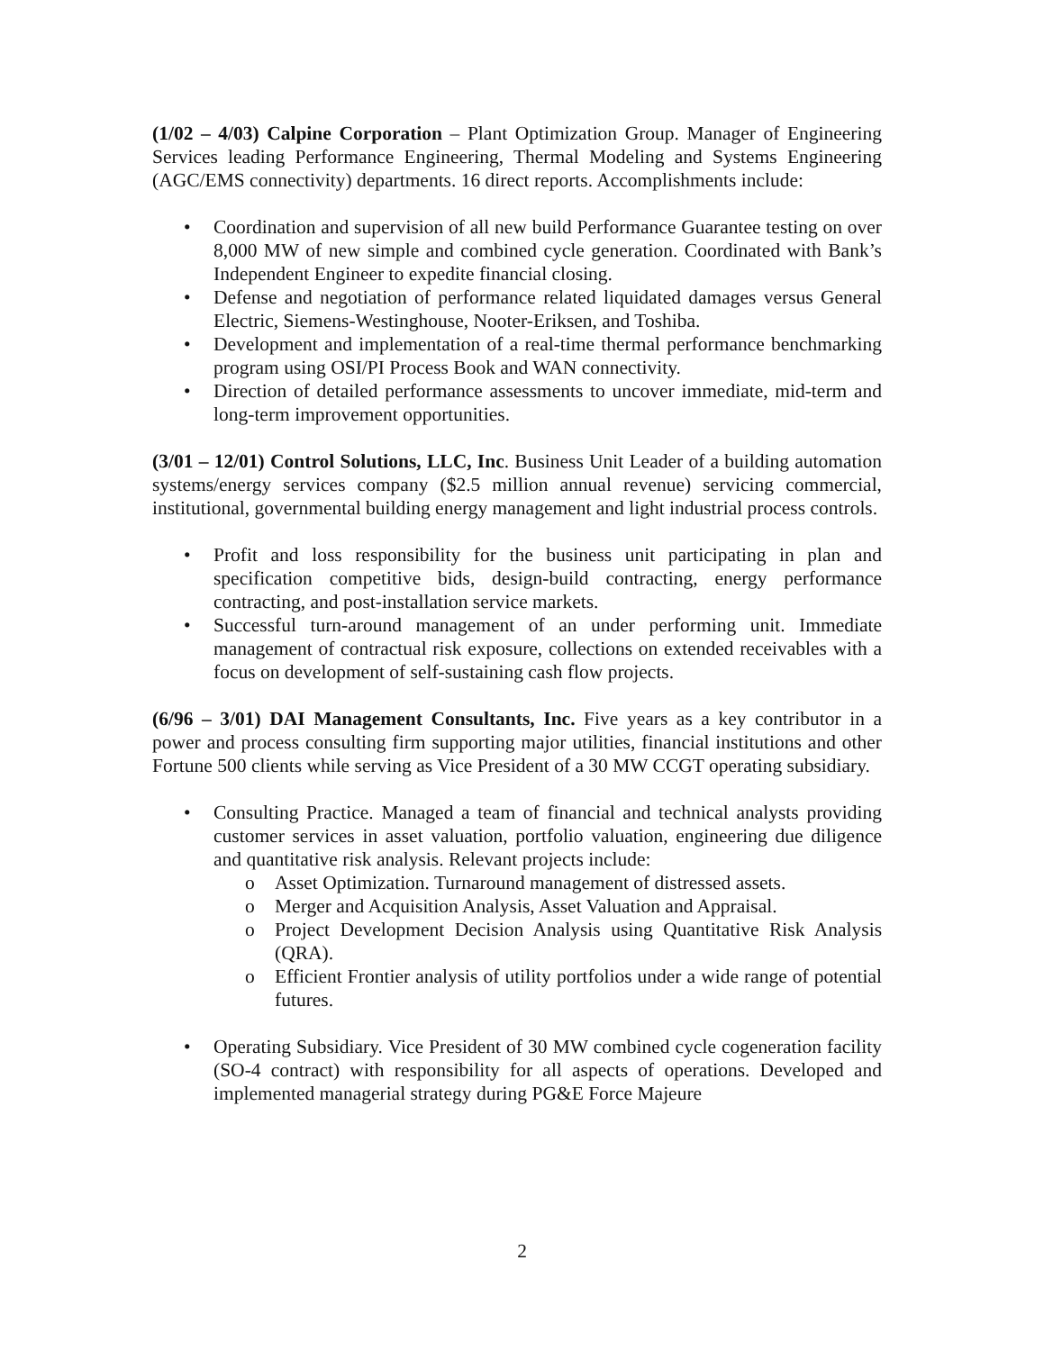(1/02 – 4/03) Calpine Corporation – Plant Optimization Group. Manager of Engineering Services leading Performance Engineering, Thermal Modeling and Systems Engineering (AGC/EMS connectivity) departments. 16 direct reports. Accomplishments include:
• Coordination and supervision of all new build Performance Guarantee testing on over 8,000 MW of new simple and combined cycle generation. Coordinated with Bank’s Independent Engineer to expedite financial closing.
• Defense and negotiation of performance related liquidated damages versus General Electric, Siemens-Westinghouse, Nooter-Eriksen, and Toshiba.
• Development and implementation of a real-time thermal performance benchmarking program using OSI/PI Process Book and WAN connectivity.
• Direction of detailed performance assessments to uncover immediate, mid-term and long-term improvement opportunities.
(3/01 – 12/01) Control Solutions, LLC, Inc. Business Unit Leader of a building automation systems/energy services company ($2.5 million annual revenue) servicing commercial, institutional, governmental building energy management and light industrial process controls.
• Profit and loss responsibility for the business unit participating in plan and specification competitive bids, design-build contracting, energy performance contracting, and post-installation service markets.
• Successful turn-around management of an under performing unit. Immediate management of contractual risk exposure, collections on extended receivables with a focus on development of self-sustaining cash flow projects.
(6/96 – 3/01) DAI Management Consultants, Inc. Five years as a key contributor in a power and process consulting firm supporting major utilities, financial institutions and other Fortune 500 clients while serving as Vice President of a 30 MW CCGT operating subsidiary.
• Consulting Practice. Managed a team of financial and technical analysts providing customer services in asset valuation, portfolio valuation, engineering due diligence and quantitative risk analysis. Relevant projects include:
o Asset Optimization. Turnaround management of distressed assets.
o Merger and Acquisition Analysis, Asset Valuation and Appraisal.
o Project Development Decision Analysis using Quantitative Risk Analysis (QRA).
o Efficient Frontier analysis of utility portfolios under a wide range of potential futures.
• Operating Subsidiary. Vice President of 30 MW combined cycle cogeneration facility (SO-4 contract) with responsibility for all aspects of operations. Developed and implemented managerial strategy during PG&E Force Majeure
2